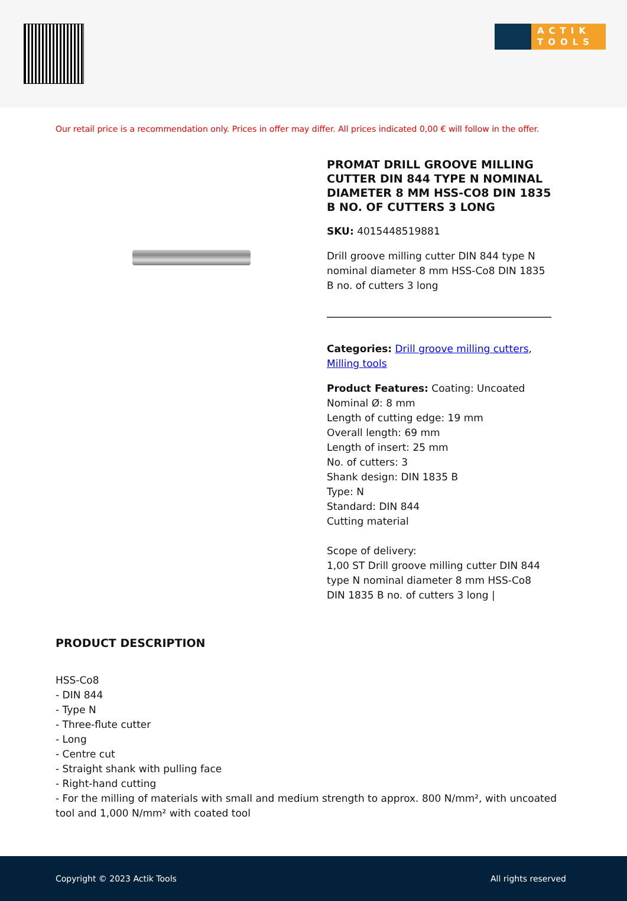ACTIK TOOLS
Our retail price is a recommendation only. Prices in offer may differ. All prices indicated 0,00 € will follow in the offer.
PROMAT DRILL GROOVE MILLING CUTTER DIN 844 TYPE N NOMINAL DIAMETER 8 MM HSS-CO8 DIN 1835 B NO. OF CUTTERS 3 LONG
SKU: 4015448519881
Drill groove milling cutter DIN 844 type N nominal diameter 8 mm HSS-Co8 DIN 1835 B no. of cutters 3 long
Categories: Drill groove milling cutters, Milling tools
Product Features: Coating: Uncoated
Nominal Ø: 8 mm
Length of cutting edge: 19 mm
Overall length: 69 mm
Length of insert: 25 mm
No. of cutters: 3
Shank design: DIN 1835 B
Type: N
Standard: DIN 844
Cutting material
Scope of delivery:
1,00 ST Drill groove milling cutter DIN 844 type N nominal diameter 8 mm HSS-Co8 DIN 1835 B no. of cutters 3 long |
PRODUCT DESCRIPTION
HSS-Co8
- DIN 844
- Type N
- Three-flute cutter
- Long
- Centre cut
- Straight shank with pulling face
- Right-hand cutting
- For the milling of materials with small and medium strength to approx. 800 N/mm², with uncoated tool and 1,000 N/mm² with coated tool
Copyright © 2023 Actik Tools All rights reserved